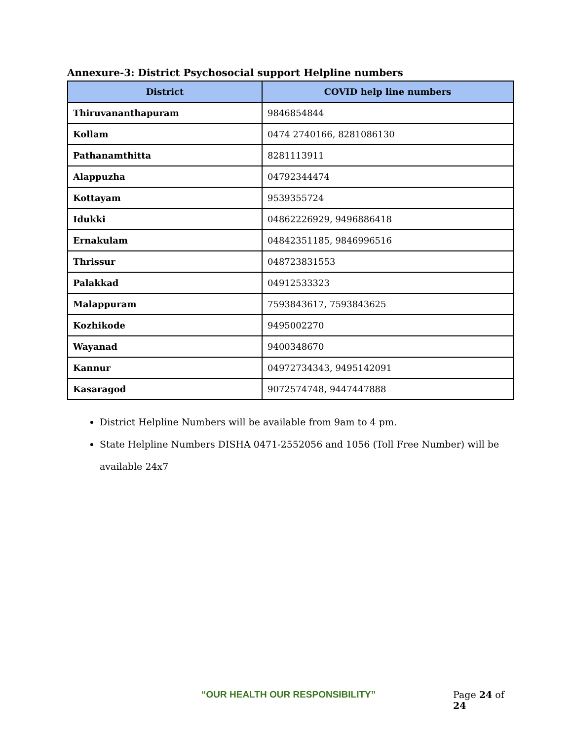Annexure-3: District Psychosocial support Helpline numbers
| District | COVID help line numbers |
| --- | --- |
| Thiruvananthapuram | 9846854844 |
| Kollam | 0474 2740166, 8281086130 |
| Pathanamthitta | 8281113911 |
| Alappuzha | 04792344474 |
| Kottayam | 9539355724 |
| Idukki | 04862226929, 9496886418 |
| Ernakulam | 04842351185, 9846996516 |
| Thrissur | 048723831553 |
| Palakkad | 04912533323 |
| Malappuram | 7593843617, 7593843625 |
| Kozhikode | 9495002270 |
| Wayanad | 9400348670 |
| Kannur | 04972734343, 9495142091 |
| Kasaragod | 9072574748, 9447447888 |
District Helpline Numbers will be available from 9am to 4 pm.
State Helpline Numbers DISHA 0471-2552056 and 1056 (Toll Free Number) will be available 24x7
“OUR HEALTH OUR RESPONSIBILITY” Page 24 of 24